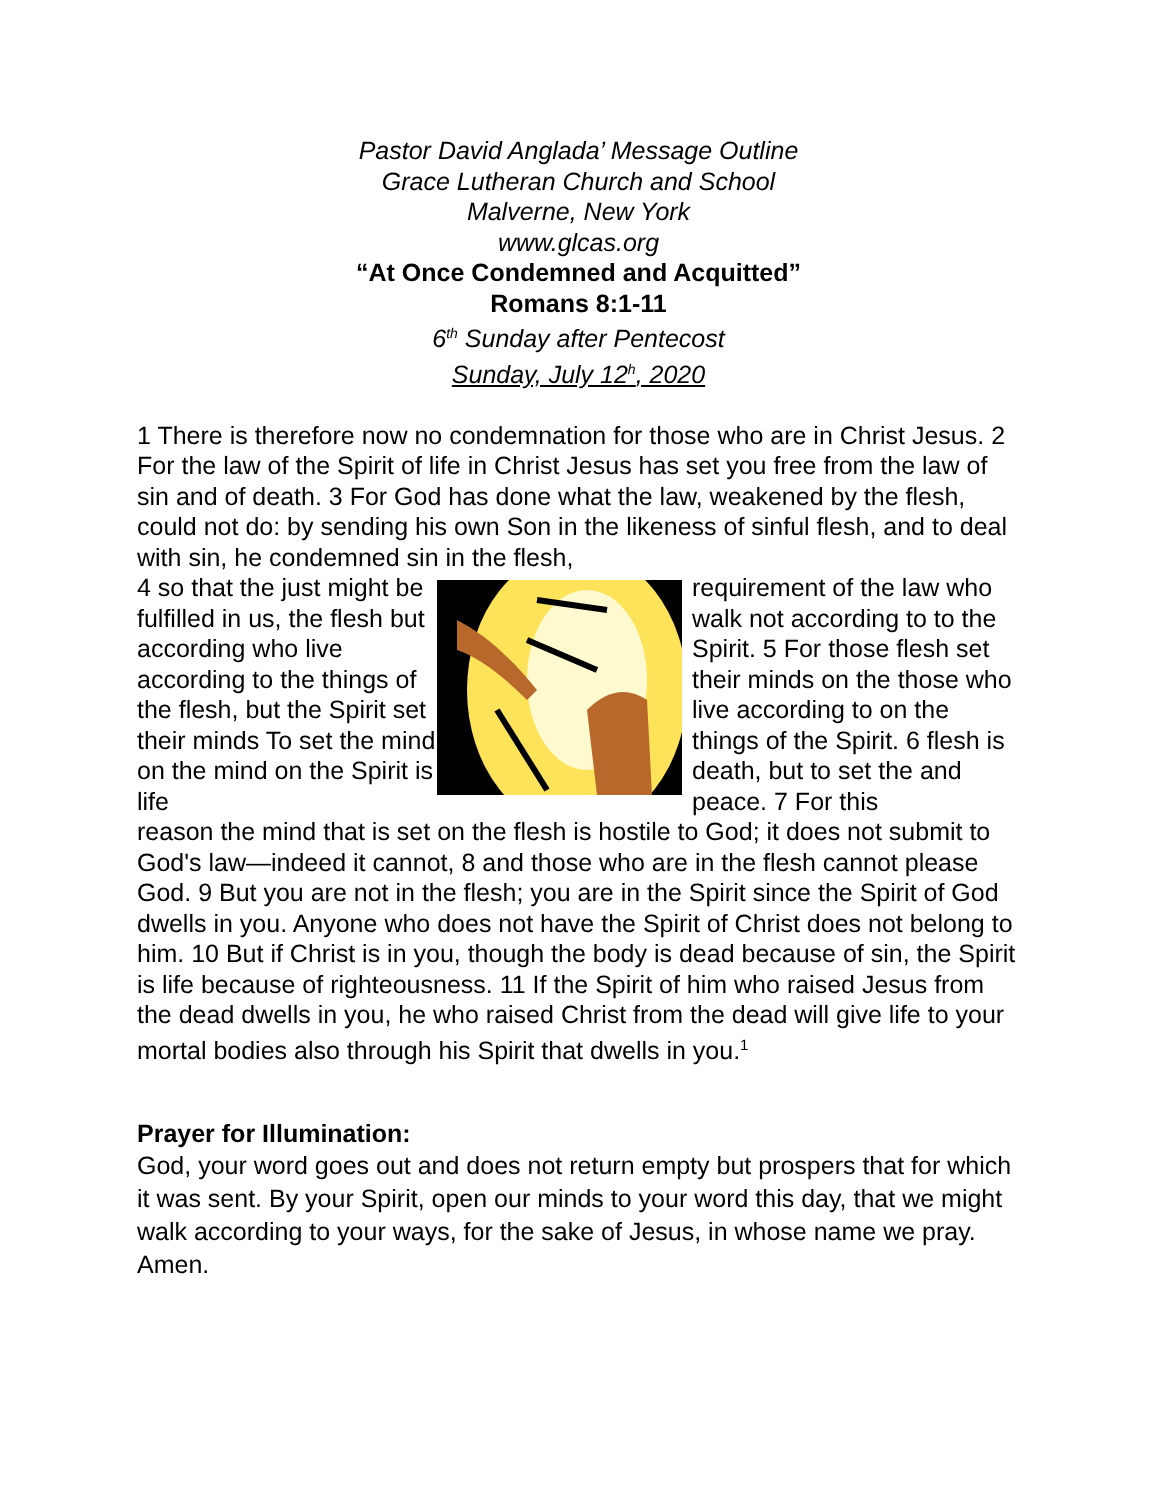Pastor David Anglada’ Message Outline
Grace Lutheran Church and School
Malverne, New York
www.glcas.org
“At Once Condemned and Acquitted”
Romans 8:1-11
6<sup>th</sup> Sunday after Pentecost
Sunday, July 12<sup>h</sup>, 2020
1 There is therefore now no condemnation for those who are in Christ Jesus. 2 For the law of the Spirit of life in Christ Jesus has set you free from the law of sin and of death. 3 For God has done what the law, weakened by the flesh, could not do: by sending his own Son in the likeness of sinful flesh, and to deal with sin, he condemned sin in the flesh,
4 so that the just might be fulfilled in us, the flesh but according who live according to the things of the flesh, but the Spirit set their minds To set the mind on the mind on the Spirit is life
requirement of the law who walk not according to to the Spirit. 5 For those flesh set their minds on the those who live according to on the things of the Spirit. 6 flesh is death, but to set the and peace. 7 For this
reason the mind that is set on the flesh is hostile to God; it does not submit to God's law—indeed it cannot, 8 and those who are in the flesh cannot please God. 9 But you are not in the flesh; you are in the Spirit since the Spirit of God dwells in you. Anyone who does not have the Spirit of Christ does not belong to him. 10 But if Christ is in you, though the body is dead because of sin, the Spirit is life because of righteousness. 11 If the Spirit of him who raised Jesus from the dead dwells in you, he who raised Christ from the dead will give life to your mortal bodies also through his Spirit that dwells in you.<sup>1</sup>
Prayer for Illumination:
God, your word goes out and does not return empty but prospers that for which it was sent. By your Spirit, open our minds to your word this day, that we might walk according to your ways, for the sake of Jesus, in whose name we pray. Amen.